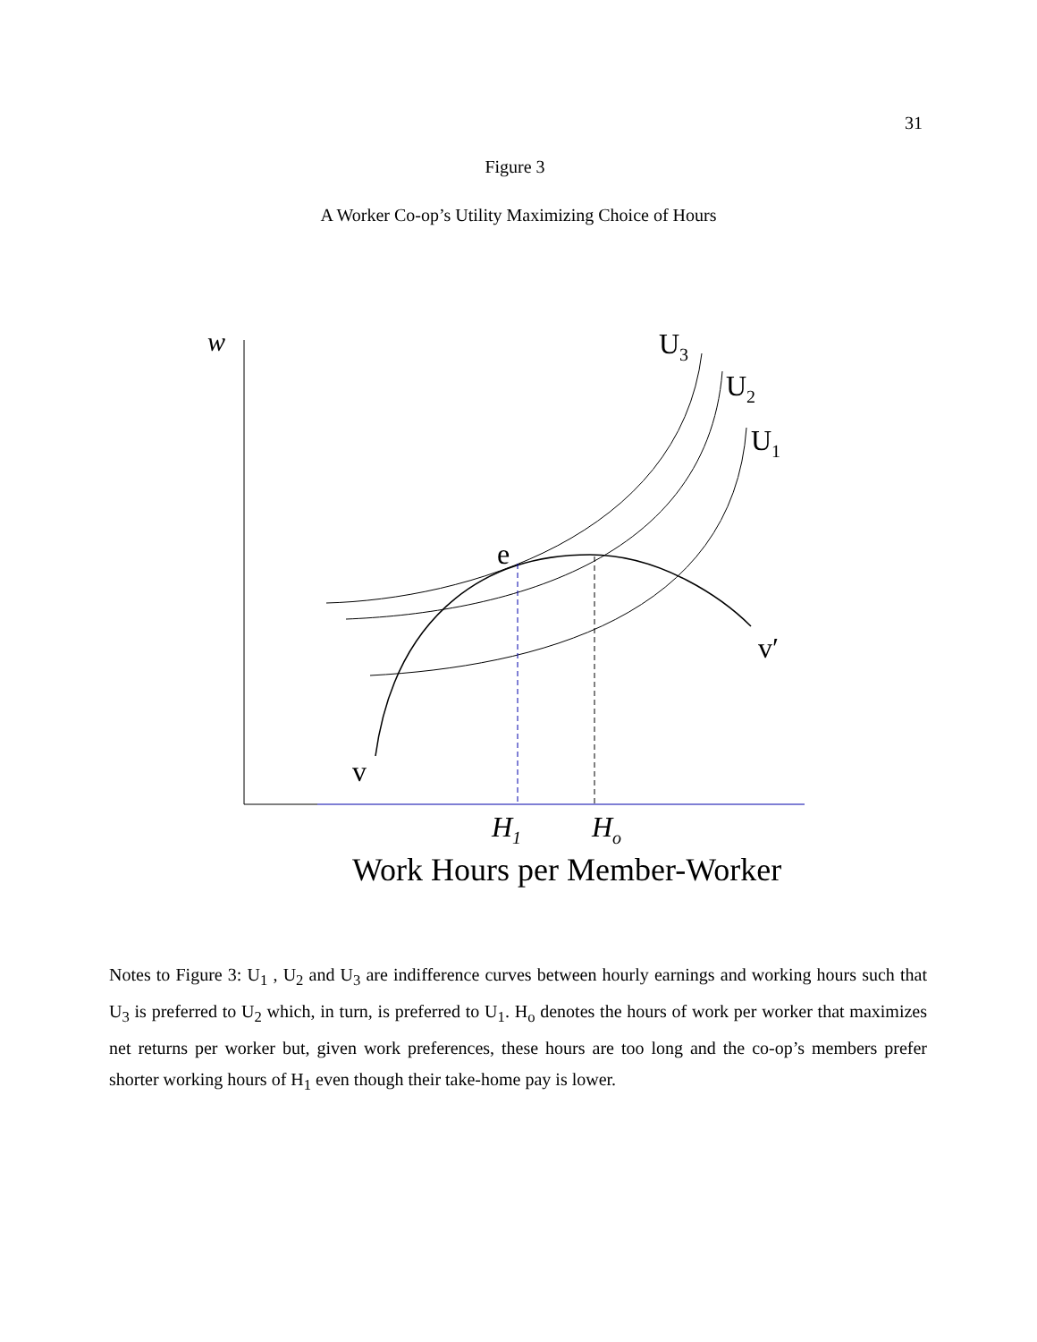31
Figure 3
A Worker Co-op’s Utility Maximizing Choice of Hours
w
U3
U2
U1
e
v′
v
H1
Ho
Work Hours per Member-Worker
Notes to Figure 3: U<sub>1</sub> , U<sub>2</sub> and U<sub>3</sub> are indifference curves between hourly earnings and working hours such that U<sub>3</sub> is preferred to U<sub>2</sub> which, in turn, is preferred to U<sub>1</sub>. H<sub>o</sub> denotes the hours of work per worker that maximizes net returns per worker but, given work preferences, these hours are too long and the co-op’s members prefer shorter working hours of H<sub>1</sub> even though their take-home pay is lower.